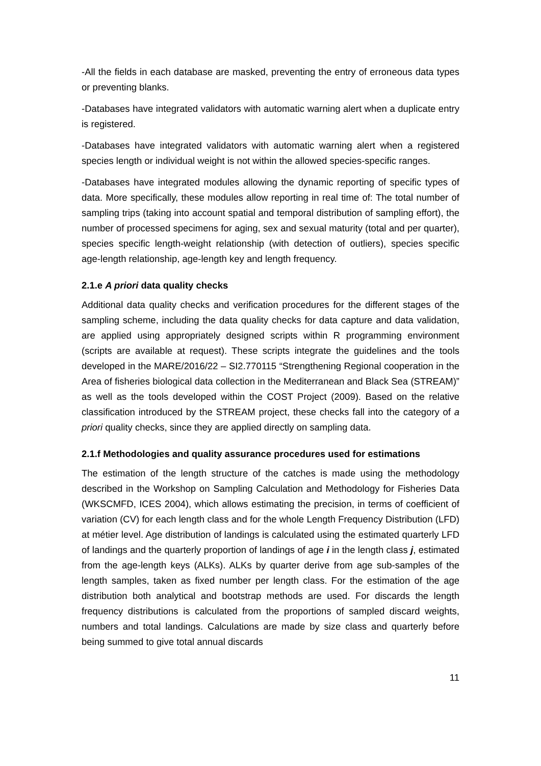-All the fields in each database are masked, preventing the entry of erroneous data types or preventing blanks.
-Databases have integrated validators with automatic warning alert when a duplicate entry is registered.
-Databases have integrated validators with automatic warning alert when a registered species length or individual weight is not within the allowed species-specific ranges.
-Databases have integrated modules allowing the dynamic reporting of specific types of data. More specifically, these modules allow reporting in real time of: The total number of sampling trips (taking into account spatial and temporal distribution of sampling effort), the number of processed specimens for aging, sex and sexual maturity (total and per quarter), species specific length-weight relationship (with detection of outliers), species specific age-length relationship, age-length key and length frequency.
2.1.e A priori data quality checks
Additional data quality checks and verification procedures for the different stages of the sampling scheme, including the data quality checks for data capture and data validation, are applied using appropriately designed scripts within R programming environment (scripts are available at request). These scripts integrate the guidelines and the tools developed in the MARE/2016/22 – SI2.770115 “Strengthening Regional cooperation in the Area of fisheries biological data collection in the Mediterranean and Black Sea (STREAM)” as well as the tools developed within the COST Project (2009). Based on the relative classification introduced by the STREAM project, these checks fall into the category of a priori quality checks, since they are applied directly on sampling data.
2.1.f Methodologies and quality assurance procedures used for estimations
The estimation of the length structure of the catches is made using the methodology described in the Workshop on Sampling Calculation and Methodology for Fisheries Data (WKSCMFD, ICES 2004), which allows estimating the precision, in terms of coefficient of variation (CV) for each length class and for the whole Length Frequency Distribution (LFD) at métier level. Age distribution of landings is calculated using the estimated quarterly LFD of landings and the quarterly proportion of landings of age i in the length class j, estimated from the age-length keys (ALKs). ALKs by quarter derive from age sub-samples of the length samples, taken as fixed number per length class. For the estimation of the age distribution both analytical and bootstrap methods are used. For discards the length frequency distributions is calculated from the proportions of sampled discard weights, numbers and total landings. Calculations are made by size class and quarterly before being summed to give total annual discards
11